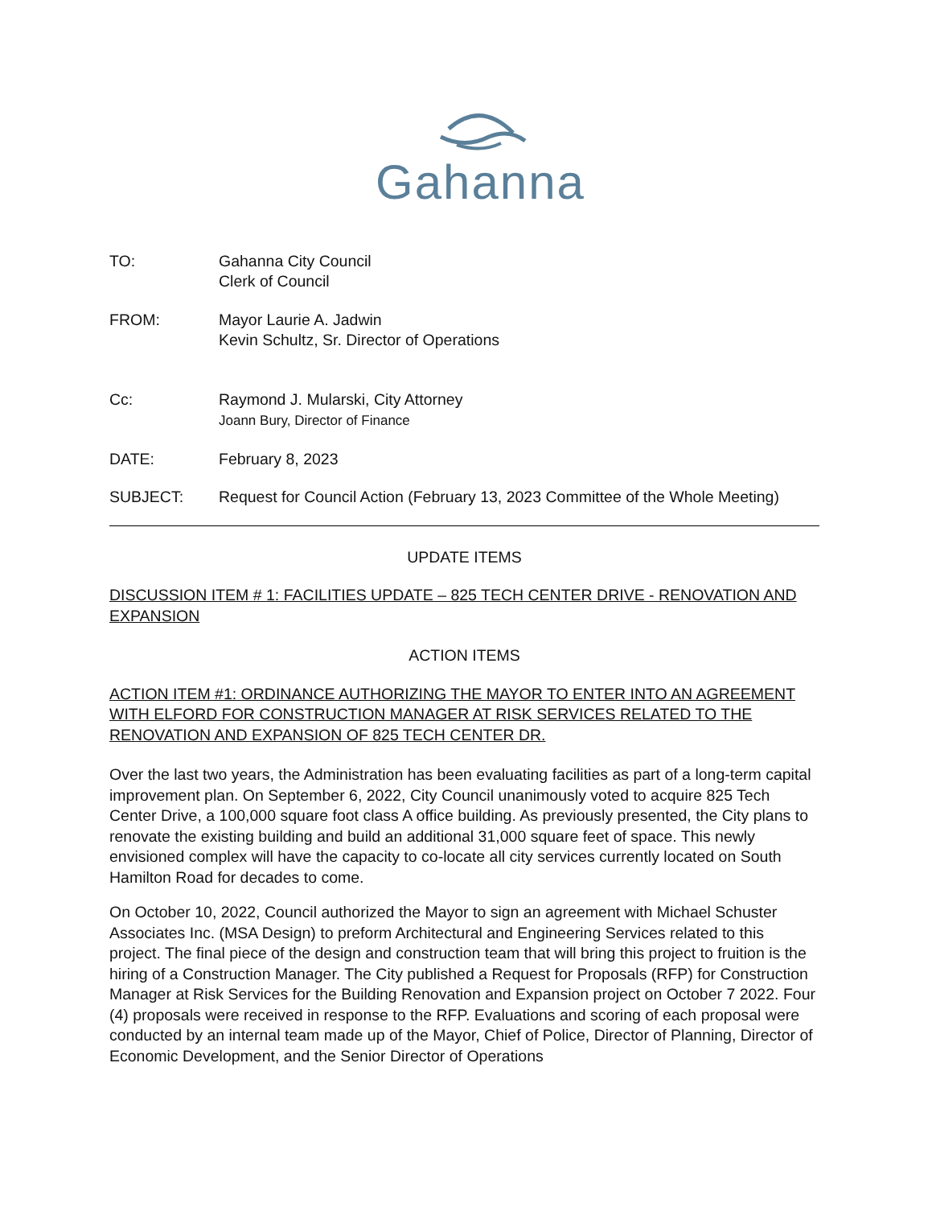Gahanna
TO: Gahanna City Council
Clerk of Council
FROM: Mayor Laurie A. Jadwin
Kevin Schultz, Sr. Director of Operations
Cc: Raymond J. Mularski, City Attorney
Joann Bury, Director of Finance
DATE: February 8, 2023
SUBJECT: Request for Council Action (February 13, 2023 Committee of the Whole Meeting)
UPDATE ITEMS
DISCUSSION ITEM # 1: FACILITIES UPDATE – 825 TECH CENTER DRIVE - RENOVATION AND EXPANSION
ACTION ITEMS
ACTION ITEM #1: ORDINANCE AUTHORIZING THE MAYOR TO ENTER INTO AN AGREEMENT WITH ELFORD FOR CONSTRUCTION MANAGER AT RISK SERVICES RELATED TO THE RENOVATION AND EXPANSION OF 825 TECH CENTER DR.
Over the last two years, the Administration has been evaluating facilities as part of a long-term capital improvement plan. On September 6, 2022, City Council unanimously voted to acquire 825 Tech Center Drive, a 100,000 square foot class A office building. As previously presented, the City plans to renovate the existing building and build an additional 31,000 square feet of space. This newly envisioned complex will have the capacity to co-locate all city services currently located on South Hamilton Road for decades to come.
On October 10, 2022, Council authorized the Mayor to sign an agreement with Michael Schuster Associates Inc. (MSA Design) to preform Architectural and Engineering Services related to this project. The final piece of the design and construction team that will bring this project to fruition is the hiring of a Construction Manager. The City published a Request for Proposals (RFP) for Construction Manager at Risk Services for the Building Renovation and Expansion project on October 7 2022. Four (4) proposals were received in response to the RFP. Evaluations and scoring of each proposal were conducted by an internal team made up of the Mayor, Chief of Police, Director of Planning, Director of Economic Development, and the Senior Director of Operations